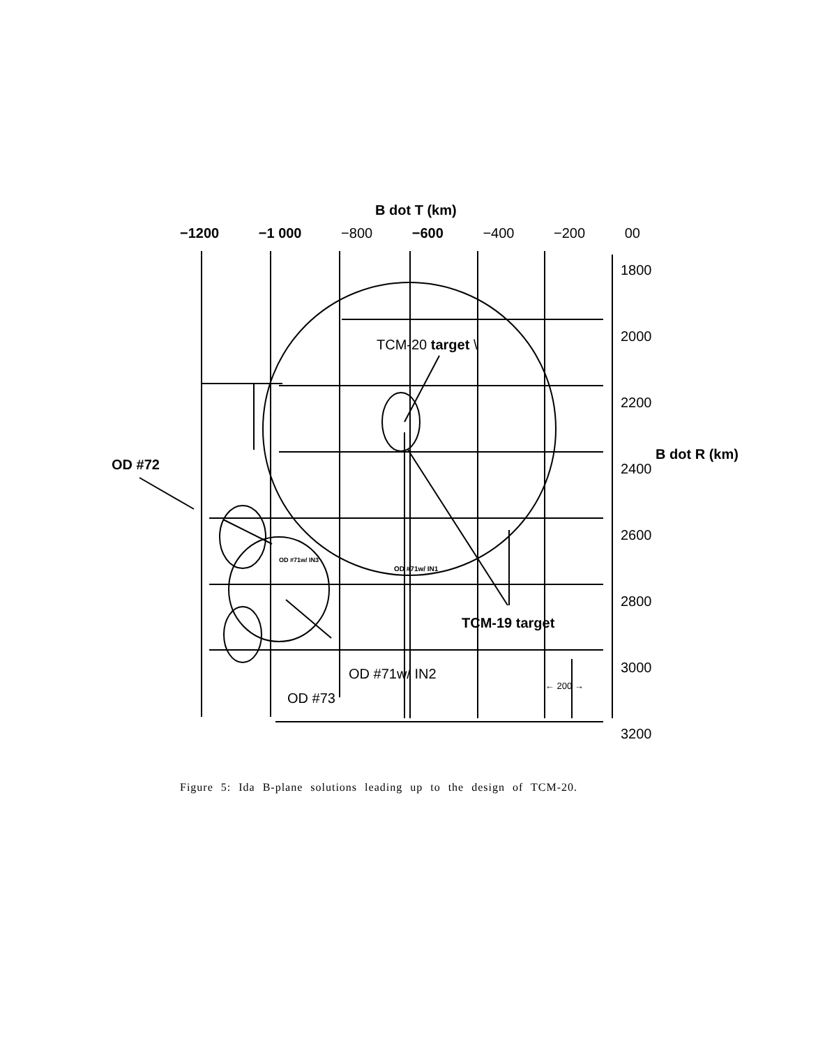B dot T (km)
−1200 −1 000 −800 −600 −400 −200 00
1800
2000
2200
2400
2600
2800
3000
3200
B dot R (km)
TCM-20 target \
OD #72
OD #71w/ IN3
OD #71w/ IN1
TCM-19 target
OD #71w/ IN2
OD #73
← 200 →
Figure 5: Ida B-plane solutions leading up to the design of TCM-20.